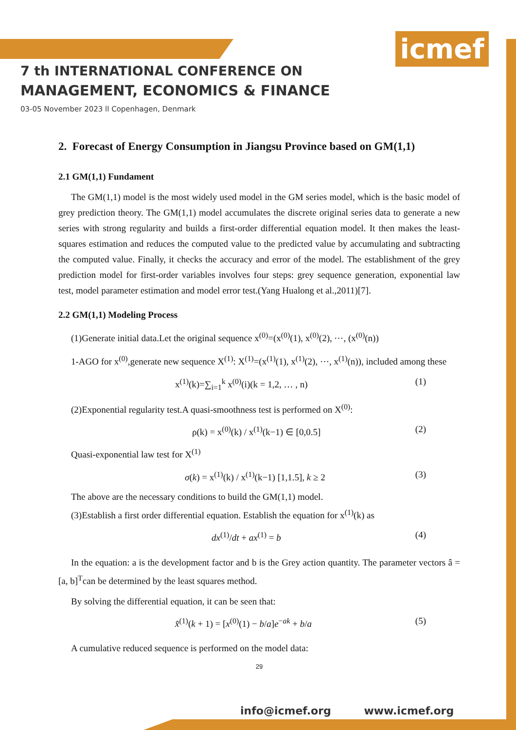icmef
7 th INTERNATIONAL CONFERENCE ON
MANAGEMENT, ECONOMICS & FINANCE
03-05 November 2023 ll Copenhagen, Denmark
2. Forecast of Energy Consumption in Jiangsu Province based on GM(1,1)
2.1 GM(1,1) Fundament
The GM(1,1) model is the most widely used model in the GM series model, which is the basic model of grey prediction theory. The GM(1,1) model accumulates the discrete original series data to generate a new series with strong regularity and builds a first-order differential equation model. It then makes the least-squares estimation and reduces the computed value to the predicted value by accumulating and subtracting the computed value. Finally, it checks the accuracy and error of the model. The establishment of the grey prediction model for first-order variables involves four steps: grey sequence generation, exponential law test, model parameter estimation and model error test.(Yang Hualong et al.,2011)[7].
2.2 GM(1,1) Modeling Process
(1)Generate initial data.Let the original sequence x<sup>(0)</sup>=(x<sup>(0)</sup>(1), x<sup>(0)</sup>(2), ⋯, (x<sup>(0)</sup>(n))
1-AGO for x<sup>(0)</sup>,generate new sequence X<sup>(1)</sup>: X<sup>(1)</sup>=(x<sup>(1)</sup>(1), x<sup>(1)</sup>(2), ⋯, x<sup>(1)</sup>(n)), included among these
x<sup>(1)</sup>(k)=∑<sub>i=1</sub><sup>k</sup> x<sup>(0)</sup>(i)(k = 1,2, … , n) (1)
(2)Exponential regularity test.A quasi-smoothness test is performed on X<sup>(0)</sup>:
ρ(k) = x<sup>(0)</sup>(k) / x<sup>(1)</sup>(k−1) ∈ [0,0.5] (2)
Quasi-exponential law test for X<sup>(1)</sup>
σ(k) = x<sup>(1)</sup>(k) / x<sup>(1)</sup>(k−1) [1,1.5], k ≥ 2 (3)
The above are the necessary conditions to build the GM(1,1) model.
(3)Establish a first order differential equation. Establish the equation for x<sup>(1)</sup>(k) as
dx<sup>(1)</sup>/dt + ax<sup>(1)</sup> = b (4)
In the equation: a is the development factor and b is the Grey action quantity. The parameter vectors â = [a, b]<sup>T</sup>can be determined by the least squares method.
By solving the differential equation, it can be seen that:
x̂<sup>(1)</sup>(k + 1) = [x<sup>(0)</sup>(1) − b/a]e<sup>−ak</sup> + b/a (5)
A cumulative reduced sequence is performed on the model data:
29
info@icmef.org www.icmef.org